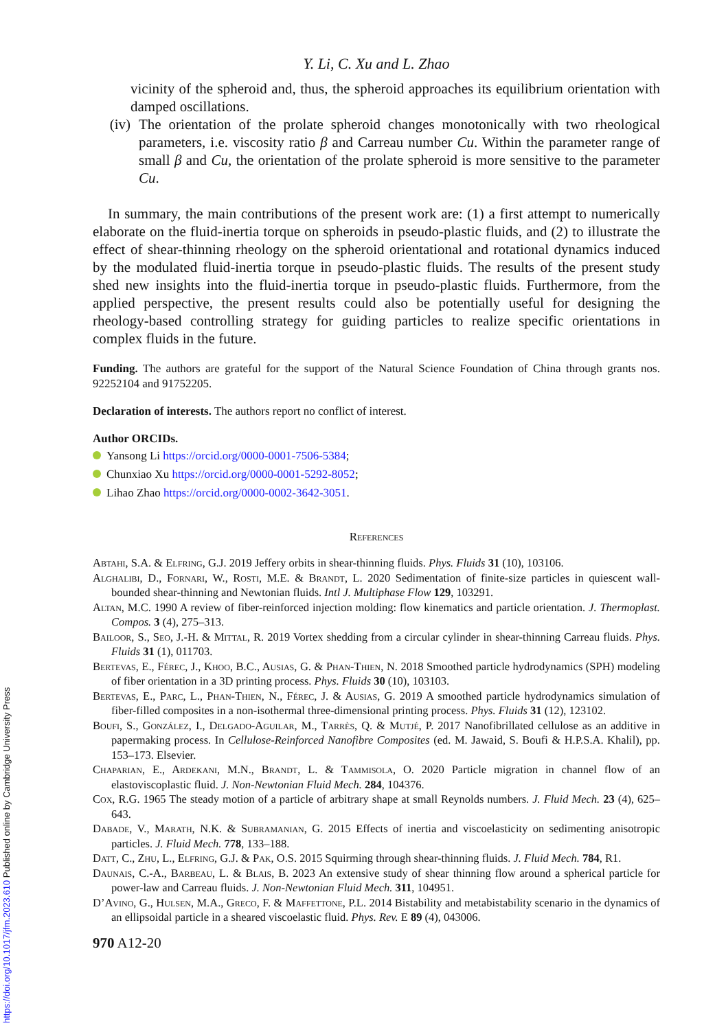Y. Li, C. Xu and L. Zhao
vicinity of the spheroid and, thus, the spheroid approaches its equilibrium orientation with damped oscillations.
(iv) The orientation of the prolate spheroid changes monotonically with two rheological parameters, i.e. viscosity ratio β and Carreau number Cu. Within the parameter range of small β and Cu, the orientation of the prolate spheroid is more sensitive to the parameter Cu.
In summary, the main contributions of the present work are: (1) a first attempt to numerically elaborate on the fluid-inertia torque on spheroids in pseudo-plastic fluids, and (2) to illustrate the effect of shear-thinning rheology on the spheroid orientational and rotational dynamics induced by the modulated fluid-inertia torque in pseudo-plastic fluids. The results of the present study shed new insights into the fluid-inertia torque in pseudo-plastic fluids. Furthermore, from the applied perspective, the present results could also be potentially useful for designing the rheology-based controlling strategy for guiding particles to realize specific orientations in complex fluids in the future.
Funding. The authors are grateful for the support of the Natural Science Foundation of China through grants nos. 92252104 and 91752205.
Declaration of interests. The authors report no conflict of interest.
Author ORCIDs.
Yansong Li https://orcid.org/0000-0001-7506-5384;
Chunxiao Xu https://orcid.org/0000-0001-5292-8052;
Lihao Zhao https://orcid.org/0000-0002-3642-3051.
References
Abtahi, S.A. & Elfring, G.J. 2019 Jeffery orbits in shear-thinning fluids. Phys. Fluids 31 (10), 103106.
Alghalibi, D., Fornari, W., Rosti, M.E. & Brandt, L. 2020 Sedimentation of finite-size particles in quiescent wall-bounded shear-thinning and Newtonian fluids. Intl J. Multiphase Flow 129, 103291.
Altan, M.C. 1990 A review of fiber-reinforced injection molding: flow kinematics and particle orientation. J. Thermoplast. Compos. 3 (4), 275–313.
Bailoor, S., Seo, J.-H. & Mittal, R. 2019 Vortex shedding from a circular cylinder in shear-thinning Carreau fluids. Phys. Fluids 31 (1), 011703.
Bertevas, E., Férec, J., Khoo, B.C., Ausias, G. & Phan-Thien, N. 2018 Smoothed particle hydrodynamics (SPH) modeling of fiber orientation in a 3D printing process. Phys. Fluids 30 (10), 103103.
Bertevas, E., Parc, L., Phan-Thien, N., Férec, J. & Ausias, G. 2019 A smoothed particle hydrodynamics simulation of fiber-filled composites in a non-isothermal three-dimensional printing process. Phys. Fluids 31 (12), 123102.
Boufi, S., González, I., Delgado-Aguilar, M., Tarrès, Q. & Mutjé, P. 2017 Nanofibrillated cellulose as an additive in papermaking process. In Cellulose-Reinforced Nanofibre Composites (ed. M. Jawaid, S. Boufi & H.P.S.A. Khalil), pp. 153–173. Elsevier.
Chaparian, E., Ardekani, M.N., Brandt, L. & Tammisola, O. 2020 Particle migration in channel flow of an elastoviscoplastic fluid. J. Non-Newtonian Fluid Mech. 284, 104376.
Cox, R.G. 1965 The steady motion of a particle of arbitrary shape at small Reynolds numbers. J. Fluid Mech. 23 (4), 625–643.
Dabade, V., Marath, N.K. & Subramanian, G. 2015 Effects of inertia and viscoelasticity on sedimenting anisotropic particles. J. Fluid Mech. 778, 133–188.
Datt, C., Zhu, L., Elfring, G.J. & Pak, O.S. 2015 Squirming through shear-thinning fluids. J. Fluid Mech. 784, R1.
Daunais, C.-A., Barbeau, L. & Blais, B. 2023 An extensive study of shear thinning flow around a spherical particle for power-law and Carreau fluids. J. Non-Newtonian Fluid Mech. 311, 104951.
D’Avino, G., Hulsen, M.A., Greco, F. & Maffettone, P.L. 2014 Bistability and metabistability scenario in the dynamics of an ellipsoidal particle in a sheared viscoelastic fluid. Phys. Rev. E 89 (4), 043006.
970 A12-20
https://doi.org/10.1017/jfm.2023.610 Published online by Cambridge University Press